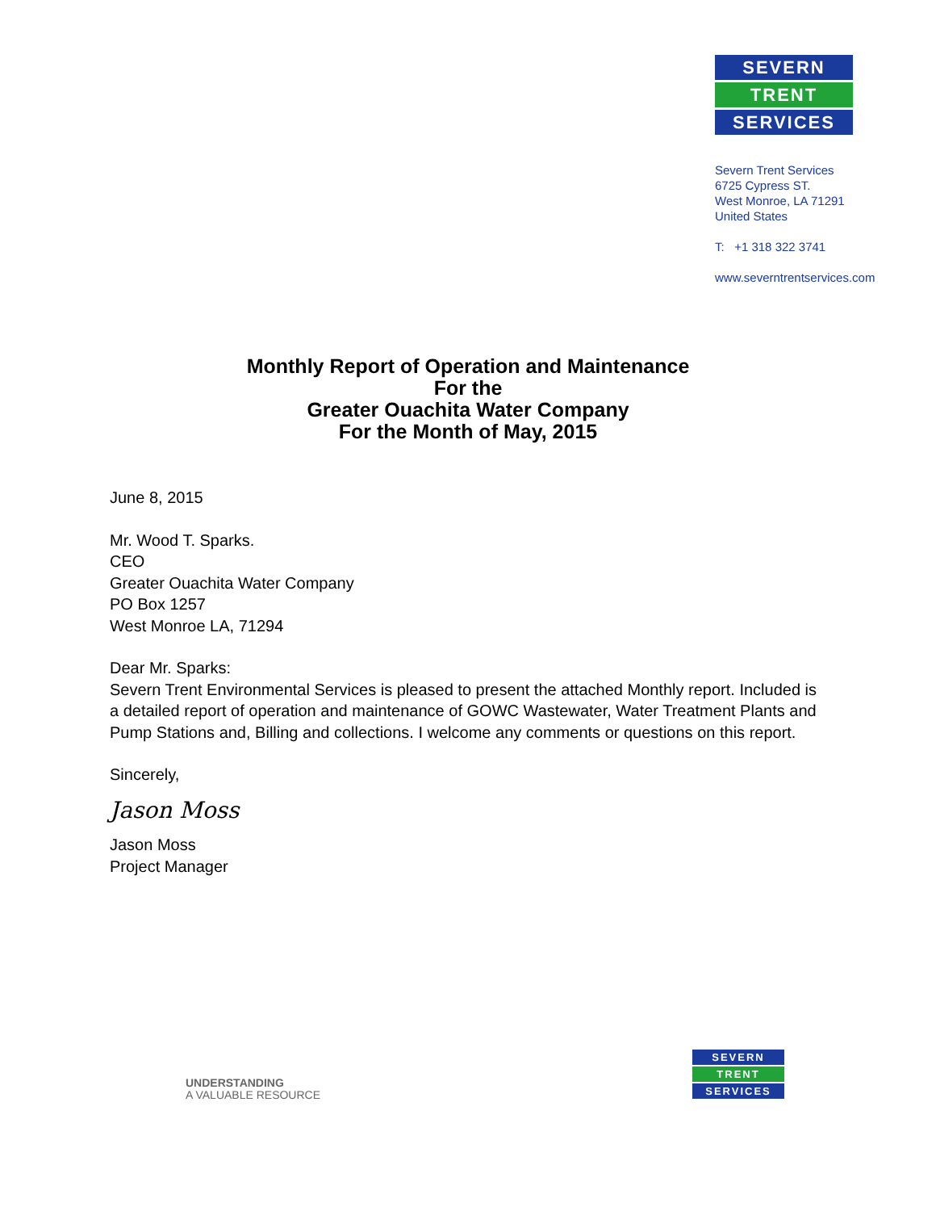SEVERN
TRENT
SERVICES
Severn Trent Services
6725 Cypress ST.
West Monroe, LA 71291
United States
T: +1 318 322 3741
www.severntrentservices.com
Monthly Report of Operation and Maintenance
For the
Greater Ouachita Water Company
For the Month of May, 2015
June 8, 2015
Mr. Wood T. Sparks.
CEO
Greater Ouachita Water Company
PO Box 1257
West Monroe LA, 71294
Dear Mr. Sparks:
Severn Trent Environmental Services is pleased to present the attached Monthly report. Included is a detailed report of operation and maintenance of GOWC Wastewater, Water Treatment Plants and Pump Stations and, Billing and collections. I welcome any comments or questions on this report.
Sincerely,
Jason Moss
Jason Moss
Project Manager
UNDERSTANDING
A VALUABLE RESOURCE
SEVERN
TRENT
SERVICES